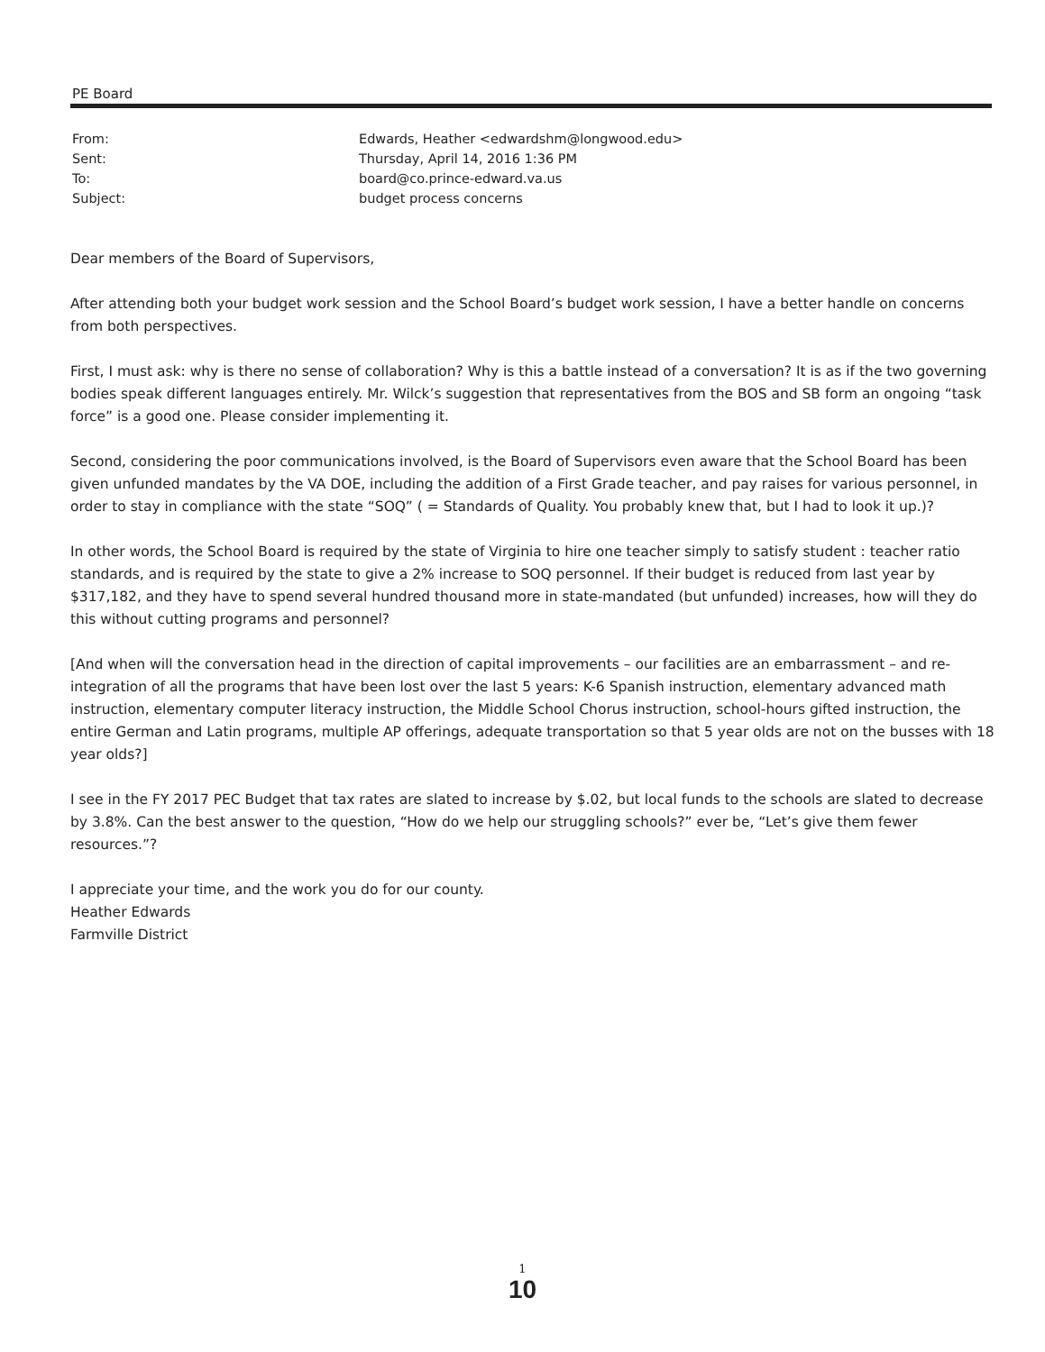PE Board
From: Edwards, Heather <edwardshm@longwood.edu>
Sent: Thursday, April 14, 2016 1:36 PM
To: board@co.prince-edward.va.us
Subject: budget process concerns
Dear members of the Board of Supervisors,
After attending both your budget work session and the School Board’s budget work session, I have a better handle on concerns from both perspectives.
First, I must ask: why is there no sense of collaboration? Why is this a battle instead of a conversation? It is as if the two governing bodies speak different languages entirely. Mr. Wilck’s suggestion that representatives from the BOS and SB form an ongoing “task force” is a good one. Please consider implementing it.
Second, considering the poor communications involved, is the Board of Supervisors even aware that the School Board has been given unfunded mandates by the VA DOE, including the addition of a First Grade teacher, and pay raises for various personnel, in order to stay in compliance with the state “SOQ” ( = Standards of Quality. You probably knew that, but I had to look it up.)?
In other words, the School Board is required by the state of Virginia to hire one teacher simply to satisfy student : teacher ratio standards, and is required by the state to give a 2% increase to SOQ personnel. If their budget is reduced from last year by $317,182, and they have to spend several hundred thousand more in state-mandated (but unfunded) increases, how will they do this without cutting programs and personnel?
[And when will the conversation head in the direction of capital improvements – our facilities are an embarrassment – and re-integration of all the programs that have been lost over the last 5 years: K-6 Spanish instruction, elementary advanced math instruction, elementary computer literacy instruction, the Middle School Chorus instruction, school-hours gifted instruction, the entire German and Latin programs, multiple AP offerings, adequate transportation so that 5 year olds are not on the busses with 18 year olds?]
I see in the FY 2017 PEC Budget that tax rates are slated to increase by $.02, but local funds to the schools are slated to decrease by 3.8%. Can the best answer to the question, “How do we help our struggling schools?” ever be, “Let’s give them fewer resources.”?
I appreciate your time, and the work you do for our county.
Heather Edwards
Farmville District
1
10